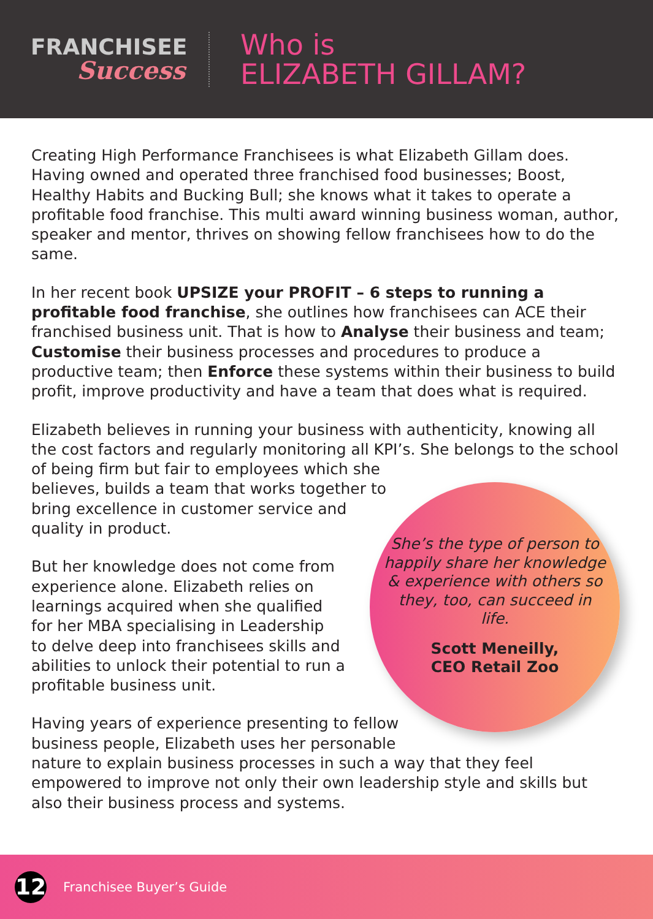FRANCHISEE
Success
Who is
ELIZABETH GILLAM?
Creating High Performance Franchisees is what Elizabeth Gillam does. Having owned and operated three franchised food businesses; Boost, Healthy Habits and Bucking Bull; she knows what it takes to operate a profitable food franchise. This multi award winning business woman, author, speaker and mentor, thrives on showing fellow franchisees how to do the same.
In her recent book UPSIZE your PROFIT – 6 steps to running a profitable food franchise, she outlines how franchisees can ACE their franchised business unit. That is how to Analyse their business and team; Customise their business processes and procedures to produce a productive team; then Enforce these systems within their business to build profit, improve productivity and have a team that does what is required.
Elizabeth believes in running your business with authenticity, knowing all the cost factors and regularly monitoring all KPI’s. She belongs to the school of being firm but fair to employees which she
believes, builds a team that works together to
bring excellence in customer service and
quality in product.
But her knowledge does not come from
experience alone. Elizabeth relies on
learnings acquired when she qualified
for her MBA specialising in Leadership
to delve deep into franchisees skills and
abilities to unlock their potential to run a
profitable business unit.
Having years of experience presenting to fellow
business people, Elizabeth uses her personable
nature to explain business processes in such a way that they feel empowered to improve not only their own leadership style and skills but also their business process and systems.
She’s the type of person to happily share her knowledge & experience with others so they, too, can succeed in life.
Scott Meneilly,
CEO Retail Zoo
12
Franchisee Buyer’s Guide